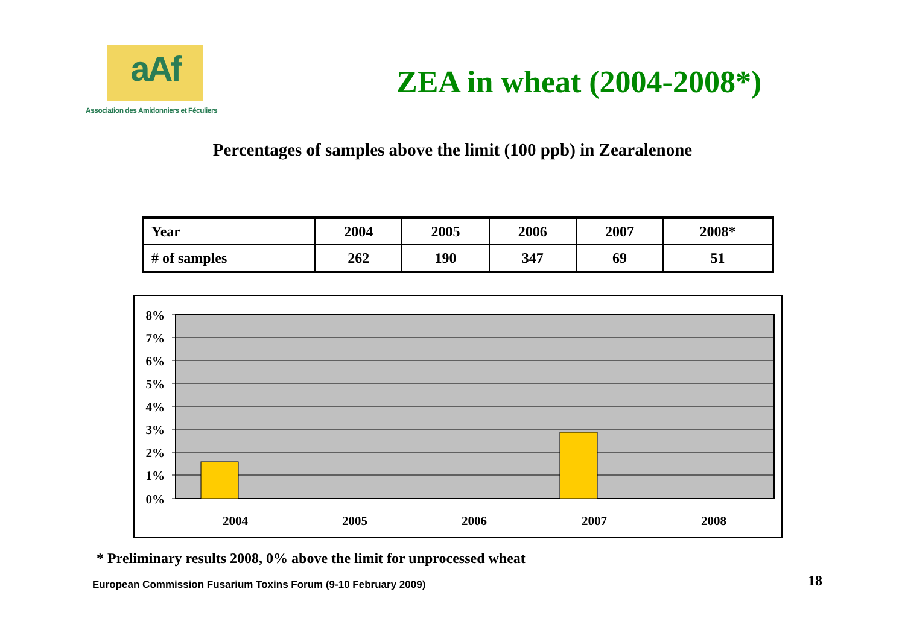aAf
Association des Amidonniers et Féculiers
ZEA in wheat (2004-2008*)
Percentages of samples above the limit (100 ppb) in Zearalenone
| Year | 2004 | 2005 | 2006 | 2007 | 2008* |
| # of samples | 262 | 190 | 347 | 69 | 51 |
8%
7%
6%
5%
4%
3%
2%
1%
0%
2004
2005
2006
2007
2008
* Preliminary results 2008, 0% above the limit for unprocessed wheat
European Commission Fusarium Toxins Forum (9-10 February 2009) 18